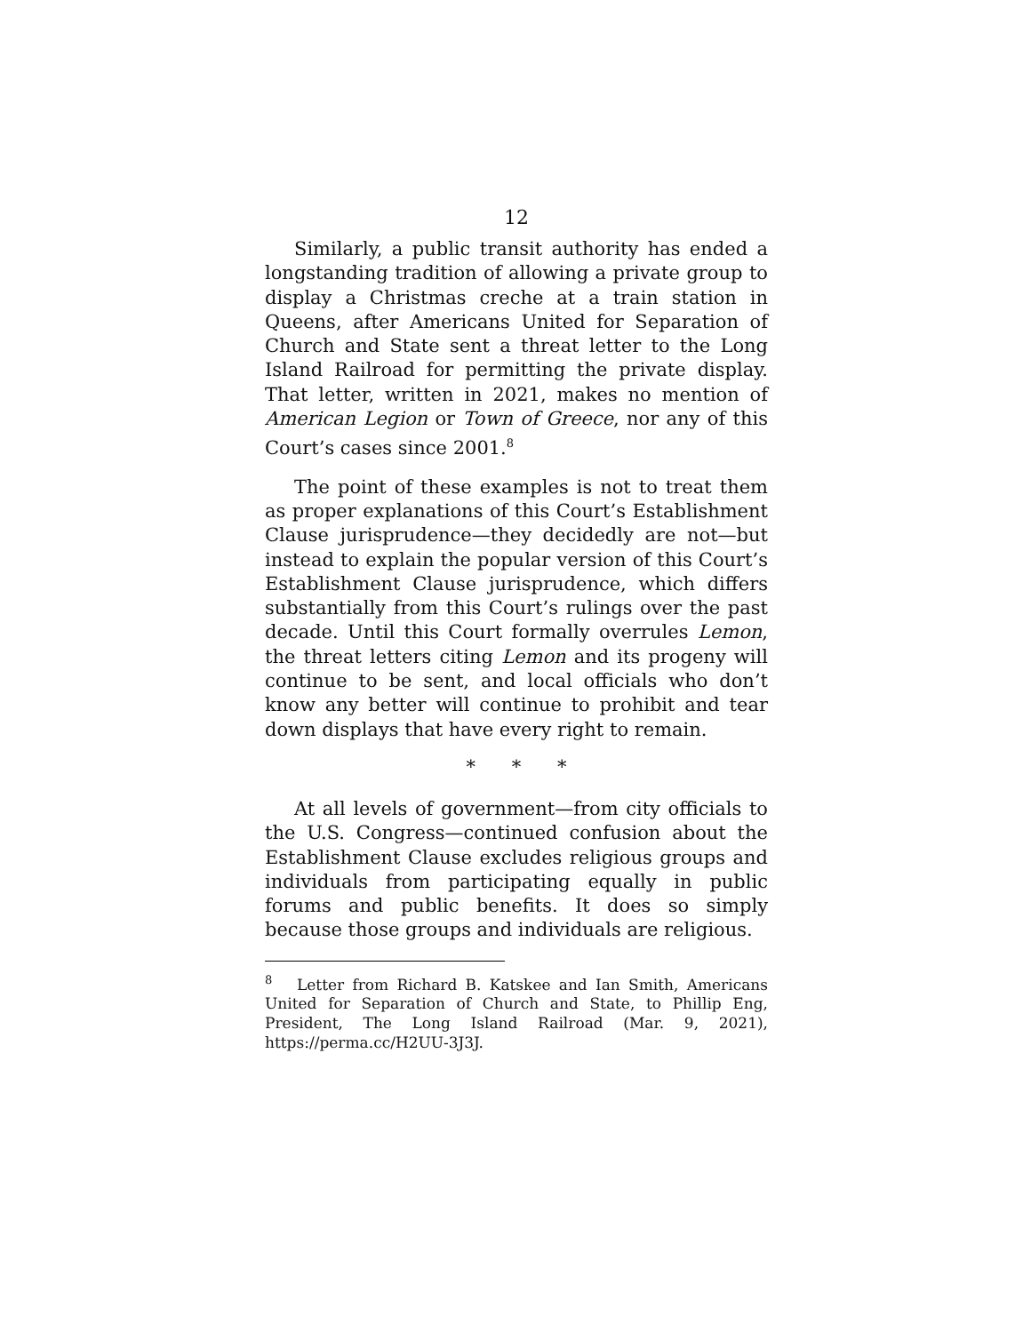12
Similarly, a public transit authority has ended a longstanding tradition of allowing a private group to display a Christmas creche at a train station in Queens, after Americans United for Separation of Church and State sent a threat letter to the Long Island Railroad for permitting the private display. That letter, written in 2021, makes no mention of American Legion or Town of Greece, nor any of this Court’s cases since 2001.<sup>8</sup>
The point of these examples is not to treat them as proper explanations of this Court’s Establishment Clause jurisprudence—they decidedly are not—but instead to explain the popular version of this Court’s Establishment Clause jurisprudence, which differs substantially from this Court’s rulings over the past decade. Until this Court formally overrules Lemon, the threat letters citing Lemon and its progeny will continue to be sent, and local officials who don’t know any better will continue to prohibit and tear down displays that have every right to remain.
* * *
At all levels of government—from city officials to the U.S. Congress—continued confusion about the Establishment Clause excludes religious groups and individuals from participating equally in public forums and public benefits. It does so simply because those groups and individuals are religious.
<sup>8</sup> Letter from Richard B. Katskee and Ian Smith, Americans United for Separation of Church and State, to Phillip Eng, President, The Long Island Railroad (Mar. 9, 2021), https://perma.cc/H2UU-3J3J.